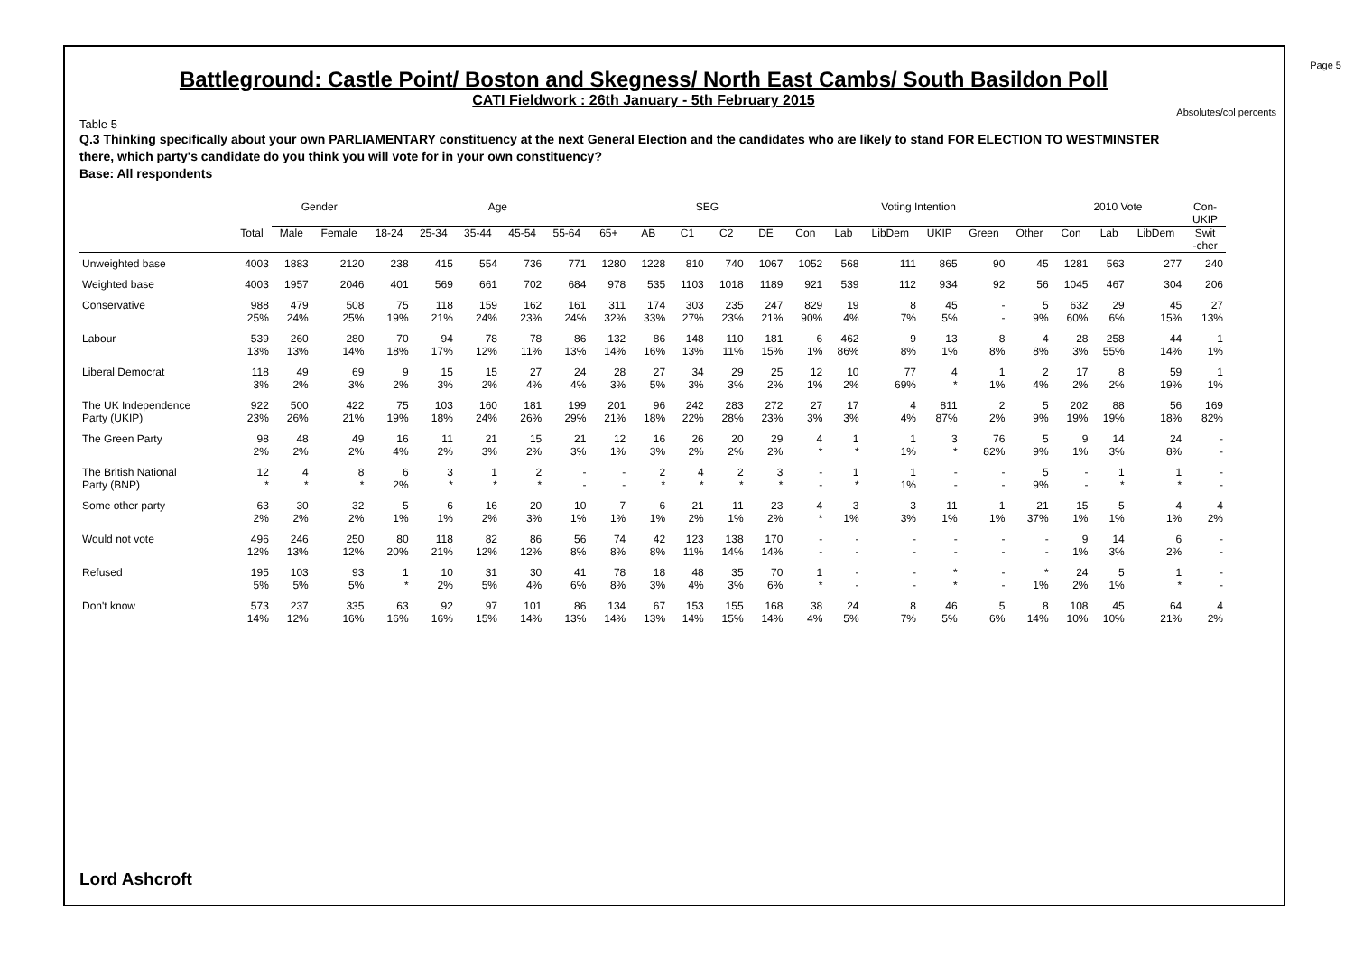Page 5
Battleground: Castle Point/ Boston and Skegness/ North East Cambs/ South Basildon Poll
CATI Fieldwork : 26th January - 5th February 2015
Absolutes/col percents
Table 5
Q.3 Thinking specifically about your own PARLIAMENTARY constituency at the next General Election and the candidates who are likely to stand FOR ELECTION TO WESTMINSTER there, which party's candidate do you think you will vote for in your own constituency?
Base: All respondents
| | | Gender | | Age | | | | | | SEG | | | | Voting Intention | | | | | | 2010 Vote | | | Con- UKIP |
| --- | --- | --- | --- | --- | --- | --- | --- | --- | --- | --- | --- | --- | --- | --- | --- | --- | --- | --- | --- | --- | --- | --- | --- |
| | Total | Male | Female | 18-24 | 25-34 | 35-44 | 45-54 | 55-64 | 65+ | AB | C1 | C2 | DE | Con | Lab | LibDem | UKIP | Green | Other | Con | Lab | LibDem | Swit -cher |
| Unweighted base | 4003 | 1883 | 2120 | 238 | 415 | 554 | 736 | 771 | 1280 | 1228 | 810 | 740 | 1067 | 1052 | 568 | 111 | 865 | 90 | 45 | 1281 | 563 | 277 | 240 |
| Weighted base | 4003 | 1957 | 2046 | 401 | 569 | 661 | 702 | 684 | 978 | 535 | 1103 | 1018 | 1189 | 921 | 539 | 112 | 934 | 92 | 56 | 1045 | 467 | 304 | 206 |
| Conservative | 988 25% | 479 24% | 508 25% | 75 19% | 118 21% | 159 24% | 162 23% | 161 24% | 311 32% | 174 33% | 303 27% | 235 23% | 247 21% | 829 90% | 19 4% | 8 7% | 45 5% | - - | 5 9% | 632 60% | 29 6% | 45 15% | 27 13% |
| Labour | 539 13% | 260 13% | 280 14% | 70 18% | 94 17% | 78 12% | 78 11% | 86 13% | 132 14% | 86 16% | 148 13% | 110 11% | 181 15% | 6 1% | 462 86% | 9 8% | 13 1% | 8 8% | 4 8% | 28 3% | 258 55% | 44 14% | 1 1% |
| Liberal Democrat | 118 3% | 49 2% | 69 3% | 9 2% | 15 3% | 15 2% | 27 4% | 24 4% | 28 3% | 27 5% | 34 3% | 29 3% | 25 2% | 12 1% | 10 2% | 77 69% | 4 * | 1 1% | 2 4% | 17 2% | 8 2% | 59 19% | 1 1% |
| The UK Independence Party (UKIP) | 922 23% | 500 26% | 422 21% | 75 19% | 103 18% | 160 24% | 181 26% | 199 29% | 201 21% | 96 18% | 242 22% | 283 28% | 272 23% | 27 3% | 17 3% | 4 4% | 811 87% | 2 2% | 5 9% | 202 19% | 88 19% | 56 18% | 169 82% |
| The Green Party | 98 2% | 48 2% | 49 2% | 16 4% | 11 2% | 21 3% | 15 2% | 21 3% | 12 1% | 16 3% | 26 2% | 20 2% | 29 2% | 4 * | 1 * | 1 1% | 3 * | 76 82% | 5 9% | 9 1% | 14 3% | 24 8% | - - |
| The British National Party (BNP) | 12 * | 4 * | 8 * | 6 2% | 3 * | 1 * | 2 * | - - | - - | 2 * | 4 * | 2 * | 3 * | - - | 1 * | 1 1% | - - | - - | 5 9% | - - | 1 * | 1 * | - - |
| Some other party | 63 2% | 30 2% | 32 2% | 5 1% | 6 1% | 16 2% | 20 3% | 10 1% | 7 1% | 6 1% | 21 2% | 11 1% | 23 2% | 4 * | 3 1% | 3 3% | 11 1% | 1 1% | 21 37% | 15 1% | 5 1% | 4 1% | 4 2% |
| Would not vote | 496 12% | 246 13% | 250 12% | 80 20% | 118 21% | 82 12% | 86 12% | 56 8% | 74 8% | 42 8% | 123 11% | 138 14% | 170 14% | - - | - - | - - | - - | - - | - - | 9 1% | 14 3% | 6 2% | - - |
| Refused | 195 5% | 103 5% | 93 5% | 1 * | 10 2% | 31 5% | 30 4% | 41 6% | 78 8% | 18 3% | 48 4% | 35 3% | 70 6% | 1 * | - - | - - | * * | - - | * 1% | 24 2% | 5 1% | 1 * | - - |
| Don't know | 573 14% | 237 12% | 335 16% | 63 16% | 92 16% | 97 15% | 101 14% | 86 13% | 134 14% | 67 13% | 153 14% | 155 15% | 168 14% | 38 4% | 24 5% | 8 7% | 46 5% | 5 6% | 8 14% | 108 10% | 45 10% | 64 21% | 4 2% |
Lord Ashcroft